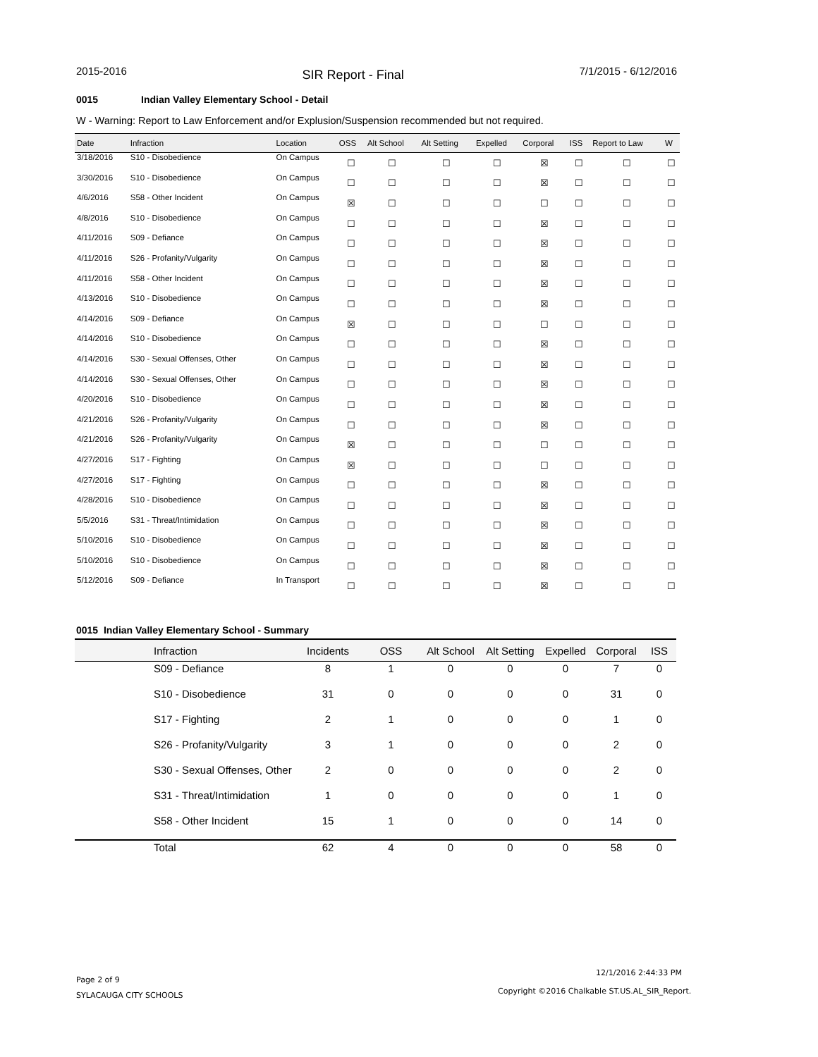2015-2016 SIR Report - Final 7/1/2015 - 6/12/2016
0015 Indian Valley Elementary School - Detail
W - Warning: Report to Law Enforcement and/or Explusion/Suspension recommended but not required.
| Date | Infraction | Location | OSS | Alt School | Alt Setting | Expelled | Corporal | ISS | Report to Law | W |
| --- | --- | --- | --- | --- | --- | --- | --- | --- | --- | --- |
| 3/18/2016 | S10 - Disobedience | On Campus | ☐ | ☐ | ☐ | ☐ | ☒ | ☐ | ☐ | ☐ |
| 3/30/2016 | S10 - Disobedience | On Campus | ☐ | ☐ | ☐ | ☐ | ☒ | ☐ | ☐ | ☐ |
| 4/6/2016 | S58 - Other Incident | On Campus | ☒ | ☐ | ☐ | ☐ | ☐ | ☐ | ☐ | ☐ |
| 4/8/2016 | S10 - Disobedience | On Campus | ☐ | ☐ | ☐ | ☐ | ☒ | ☐ | ☐ | ☐ |
| 4/11/2016 | S09 - Defiance | On Campus | ☐ | ☐ | ☐ | ☐ | ☒ | ☐ | ☐ | ☐ |
| 4/11/2016 | S26 - Profanity/Vulgarity | On Campus | ☐ | ☐ | ☐ | ☐ | ☒ | ☐ | ☐ | ☐ |
| 4/11/2016 | S58 - Other Incident | On Campus | ☐ | ☐ | ☐ | ☐ | ☒ | ☐ | ☐ | ☐ |
| 4/13/2016 | S10 - Disobedience | On Campus | ☐ | ☐ | ☐ | ☐ | ☒ | ☐ | ☐ | ☐ |
| 4/14/2016 | S09 - Defiance | On Campus | ☒ | ☐ | ☐ | ☐ | ☐ | ☐ | ☐ | ☐ |
| 4/14/2016 | S10 - Disobedience | On Campus | ☐ | ☐ | ☐ | ☐ | ☒ | ☐ | ☐ | ☐ |
| 4/14/2016 | S30 - Sexual Offenses, Other | On Campus | ☐ | ☐ | ☐ | ☐ | ☒ | ☐ | ☐ | ☐ |
| 4/14/2016 | S30 - Sexual Offenses, Other | On Campus | ☐ | ☐ | ☐ | ☐ | ☒ | ☐ | ☐ | ☐ |
| 4/20/2016 | S10 - Disobedience | On Campus | ☐ | ☐ | ☐ | ☐ | ☒ | ☐ | ☐ | ☐ |
| 4/21/2016 | S26 - Profanity/Vulgarity | On Campus | ☐ | ☐ | ☐ | ☐ | ☒ | ☐ | ☐ | ☐ |
| 4/21/2016 | S26 - Profanity/Vulgarity | On Campus | ☒ | ☐ | ☐ | ☐ | ☐ | ☐ | ☐ | ☐ |
| 4/27/2016 | S17 - Fighting | On Campus | ☒ | ☐ | ☐ | ☐ | ☐ | ☐ | ☐ | ☐ |
| 4/27/2016 | S17 - Fighting | On Campus | ☐ | ☐ | ☐ | ☐ | ☒ | ☐ | ☐ | ☐ |
| 4/28/2016 | S10 - Disobedience | On Campus | ☐ | ☐ | ☐ | ☐ | ☒ | ☐ | ☐ | ☐ |
| 5/5/2016 | S31 - Threat/Intimidation | On Campus | ☐ | ☐ | ☐ | ☐ | ☒ | ☐ | ☐ | ☐ |
| 5/10/2016 | S10 - Disobedience | On Campus | ☐ | ☐ | ☐ | ☐ | ☒ | ☐ | ☐ | ☐ |
| 5/10/2016 | S10 - Disobedience | On Campus | ☐ | ☐ | ☐ | ☐ | ☒ | ☐ | ☐ | ☐ |
| 5/12/2016 | S09 - Defiance | In Transport | ☐ | ☐ | ☐ | ☐ | ☒ | ☐ | ☐ | ☐ |
0015 Indian Valley Elementary School - Summary
| Infraction | Incidents | OSS | Alt School | Alt Setting | Expelled | Corporal | ISS |
| --- | --- | --- | --- | --- | --- | --- | --- |
| S09 - Defiance | 8 | 1 | 0 | 0 | 0 | 7 | 0 |
| S10 - Disobedience | 31 | 0 | 0 | 0 | 0 | 31 | 0 |
| S17 - Fighting | 2 | 1 | 0 | 0 | 0 | 1 | 0 |
| S26 - Profanity/Vulgarity | 3 | 1 | 0 | 0 | 0 | 2 | 0 |
| S30 - Sexual Offenses, Other | 2 | 0 | 0 | 0 | 0 | 2 | 0 |
| S31 - Threat/Intimidation | 1 | 0 | 0 | 0 | 0 | 1 | 0 |
| S58 - Other Incident | 15 | 1 | 0 | 0 | 0 | 14 | 0 |
| Total | 62 | 4 | 0 | 0 | 0 | 58 | 0 |
Page 2 of 9
12/1/2016 2:44:33 PM
SYLACAUGA CITY SCHOOLS
Copyright ©2016 Chalkable ST.US.AL_SIR_Report.